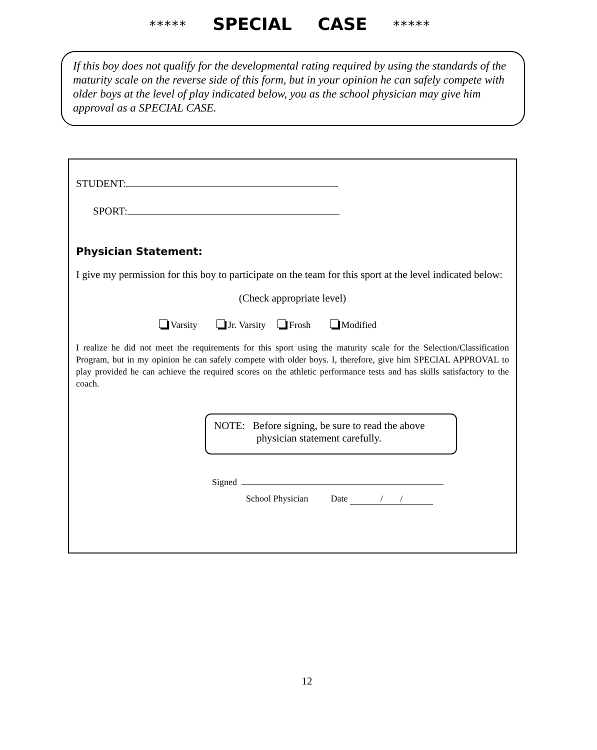***** SPECIAL CASE *****
If this boy does not qualify for the developmental rating required by using the standards of the maturity scale on the reverse side of this form, but in your opinion he can safely compete with older boys at the level of play indicated below, you as the school physician may give him approval as a SPECIAL CASE.
STUDENT:
SPORT:
Physician Statement:
I give my permission for this boy to participate on the team for this sport at the level indicated below:
(Check appropriate level)
Varsity Jr. Varsity Frosh Modified
I realize he did not meet the requirements for this sport using the maturity scale for the Selection/Classification Program, but in my opinion he can safely compete with older boys. I, therefore, give him SPECIAL APPROVAL to play provided he can achieve the required scores on the athletic performance tests and has skills satisfactory to the coach.
NOTE: Before signing, be sure to read the above
physician statement carefully.
Signed
School Physician Date / /
12